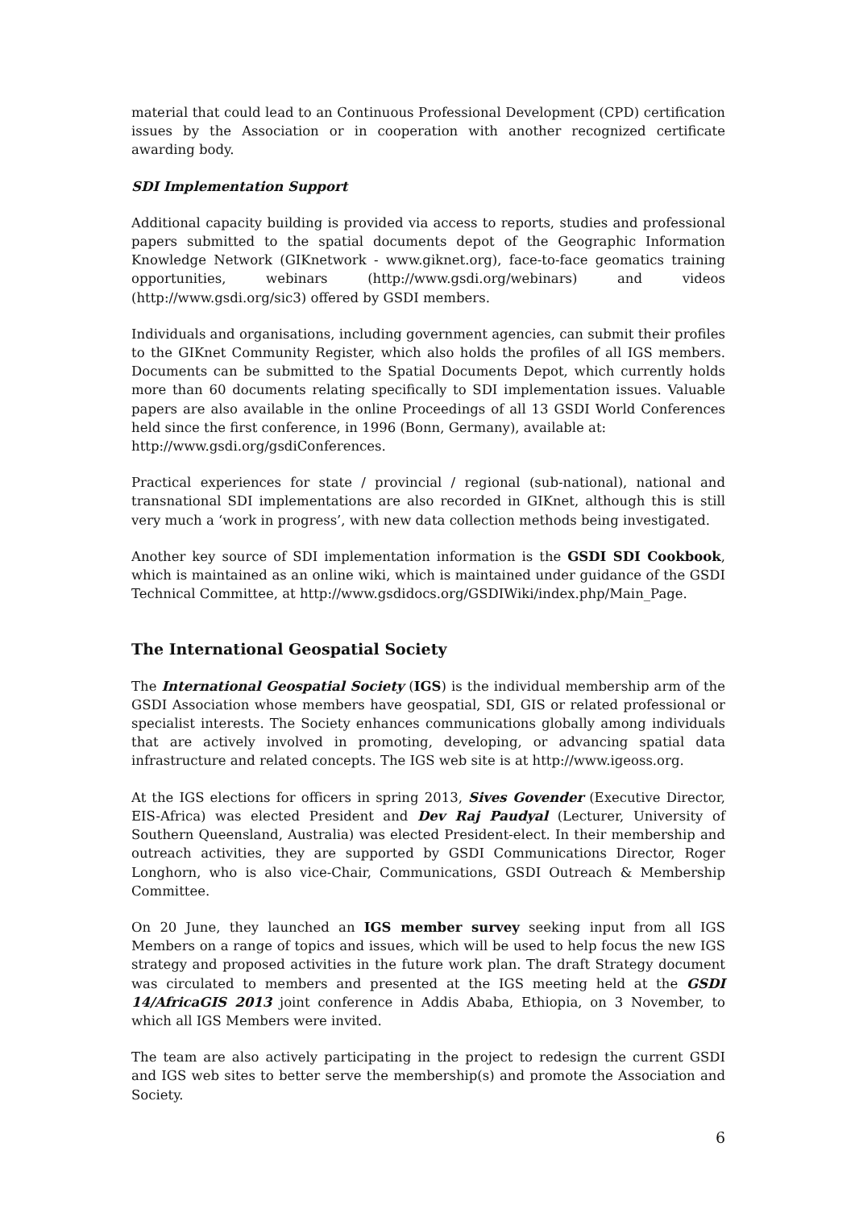material that could lead to an Continuous Professional Development (CPD) certification issues by the Association or in cooperation with another recognized certificate awarding body.
SDI Implementation Support
Additional capacity building is provided via access to reports, studies and professional papers submitted to the spatial documents depot of the Geographic Information Knowledge Network (GIKnetwork - www.giknet.org), face-to-face geomatics training opportunities, webinars (http://www.gsdi.org/webinars) and videos (http://www.gsdi.org/sic3) offered by GSDI members.
Individuals and organisations, including government agencies, can submit their profiles to the GIKnet Community Register, which also holds the profiles of all IGS members. Documents can be submitted to the Spatial Documents Depot, which currently holds more than 60 documents relating specifically to SDI implementation issues. Valuable papers are also available in the online Proceedings of all 13 GSDI World Conferences held since the first conference, in 1996 (Bonn, Germany), available at:
http://www.gsdi.org/gsdiConferences.
Practical experiences for state / provincial / regional (sub-national), national and transnational SDI implementations are also recorded in GIKnet, although this is still very much a ‘work in progress’, with new data collection methods being investigated.
Another key source of SDI implementation information is the GSDI SDI Cookbook, which is maintained as an online wiki, which is maintained under guidance of the GSDI Technical Committee, at http://www.gsdidocs.org/GSDIWiki/index.php/Main_Page.
The International Geospatial Society
The International Geospatial Society (IGS) is the individual membership arm of the GSDI Association whose members have geospatial, SDI, GIS or related professional or specialist interests. The Society enhances communications globally among individuals that are actively involved in promoting, developing, or advancing spatial data infrastructure and related concepts. The IGS web site is at http://www.igeoss.org.
At the IGS elections for officers in spring 2013, Sives Govender (Executive Director, EIS-Africa) was elected President and Dev Raj Paudyal (Lecturer, University of Southern Queensland, Australia) was elected President-elect. In their membership and outreach activities, they are supported by GSDI Communications Director, Roger Longhorn, who is also vice-Chair, Communications, GSDI Outreach & Membership Committee.
On 20 June, they launched an IGS member survey seeking input from all IGS Members on a range of topics and issues, which will be used to help focus the new IGS strategy and proposed activities in the future work plan. The draft Strategy document was circulated to members and presented at the IGS meeting held at the GSDI 14/AfricaGIS 2013 joint conference in Addis Ababa, Ethiopia, on 3 November, to which all IGS Members were invited.
The team are also actively participating in the project to redesign the current GSDI and IGS web sites to better serve the membership(s) and promote the Association and Society.
6